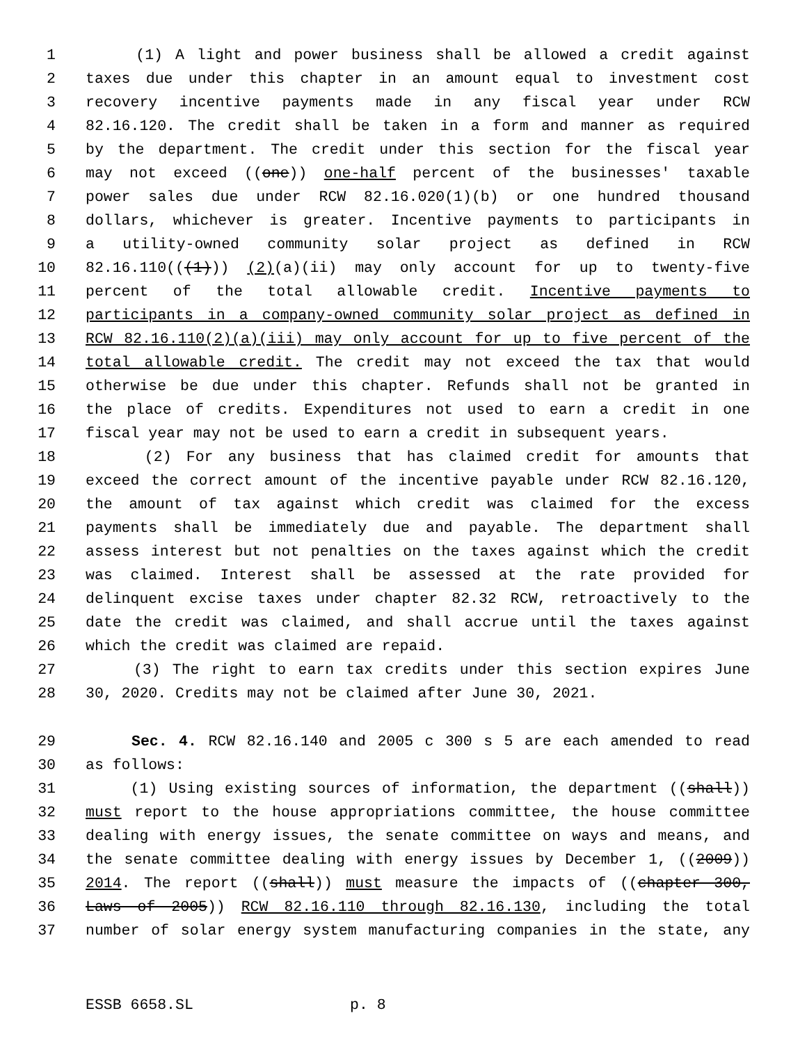1 (1) A light and power business shall be allowed a credit against
2 taxes due under this chapter in an amount equal to investment cost
3 recovery incentive payments made in any fiscal year under RCW
4 82.16.120. The credit shall be taken in a form and manner as required
5 by the department. The credit under this section for the fiscal year
6 may not exceed ((one)) one-half percent of the businesses' taxable
7 power sales due under RCW 82.16.020(1)(b) or one hundred thousand
8 dollars, whichever is greater. Incentive payments to participants in
9 a utility-owned community solar project as defined in RCW
10 82.16.110(((1))) (2)(a)(ii) may only account for up to twenty-five
11 percent of the total allowable credit. Incentive payments to
12 participants in a company-owned community solar project as defined in
13 RCW 82.16.110(2)(a)(iii) may only account for up to five percent of the
14 total allowable credit. The credit may not exceed the tax that would
15 otherwise be due under this chapter. Refunds shall not be granted in
16 the place of credits. Expenditures not used to earn a credit in one
17 fiscal year may not be used to earn a credit in subsequent years.
18 (2) For any business that has claimed credit for amounts that
19 exceed the correct amount of the incentive payable under RCW 82.16.120,
20 the amount of tax against which credit was claimed for the excess
21 payments shall be immediately due and payable. The department shall
22 assess interest but not penalties on the taxes against which the credit
23 was claimed. Interest shall be assessed at the rate provided for
24 delinquent excise taxes under chapter 82.32 RCW, retroactively to the
25 date the credit was claimed, and shall accrue until the taxes against
26 which the credit was claimed are repaid.
27 (3) The right to earn tax credits under this section expires June
28 30, 2020. Credits may not be claimed after June 30, 2021.
29 Sec. 4. RCW 82.16.140 and 2005 c 300 s 5 are each amended to read
30 as follows:
31 (1) Using existing sources of information, the department ((shall))
32 must report to the house appropriations committee, the house committee
33 dealing with energy issues, the senate committee on ways and means, and
34 the senate committee dealing with energy issues by December 1, ((2009))
35 2014. The report ((shall)) must measure the impacts of ((chapter 300,
36 Laws of 2005)) RCW 82.16.110 through 82.16.130, including the total
37 number of solar energy system manufacturing companies in the state, any
ESSB 6658.SL p. 8